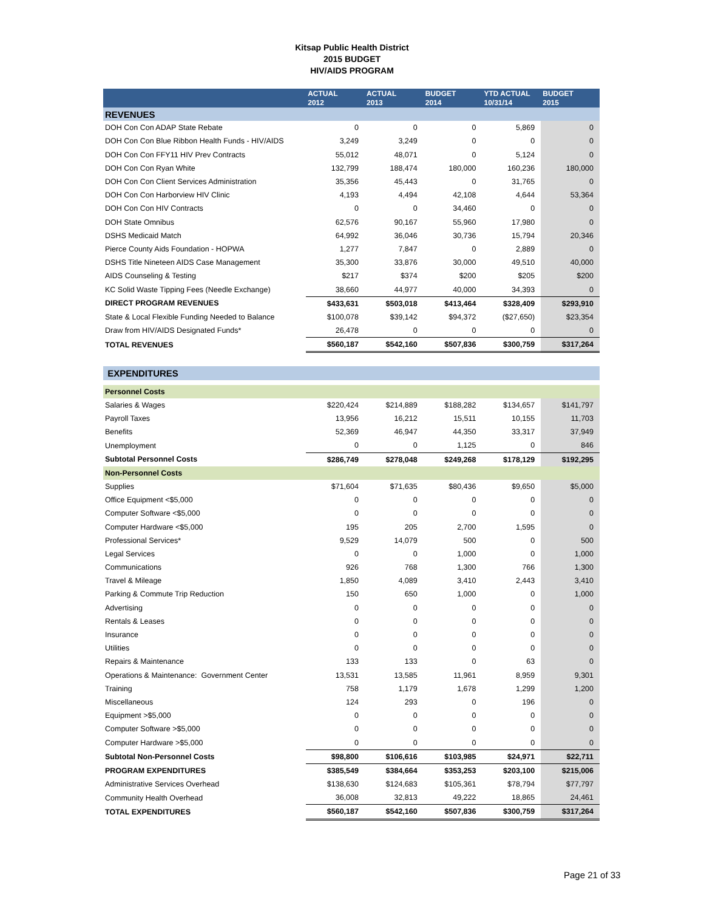Kitsap Public Health District
2015 BUDGET
HIV/AIDS PROGRAM
| | ACTUAL 2012 | ACTUAL 2013 | BUDGET 2014 | YTD ACTUAL 10/31/14 | BUDGET 2015 |
| --- | --- | --- | --- | --- | --- |
| REVENUES | | | | | |
| DOH Con Con ADAP State Rebate | 0 | 0 | 0 | 5,869 | 0 |
| DOH Con Con Blue Ribbon Health Funds - HIV/AIDS | 3,249 | 3,249 | 0 | 0 | 0 |
| DOH Con Con FFY11 HIV Prev Contracts | 55,012 | 48,071 | 0 | 5,124 | 0 |
| DOH Con Con Ryan White | 132,799 | 188,474 | 180,000 | 160,236 | 180,000 |
| DOH Con Con Client Services Administration | 35,356 | 45,443 | 0 | 31,765 | 0 |
| DOH Con Con Harborview HIV Clinic | 4,193 | 4,494 | 42,108 | 4,644 | 53,364 |
| DOH Con Con HIV Contracts | 0 | 0 | 34,460 | 0 | 0 |
| DOH State Omnibus | 62,576 | 90,167 | 55,960 | 17,980 | 0 |
| DSHS Medicaid Match | 64,992 | 36,046 | 30,736 | 15,794 | 20,346 |
| Pierce County Aids Foundation - HOPWA | 1,277 | 7,847 | 0 | 2,889 | 0 |
| DSHS Title Nineteen AIDS Case Management | 35,300 | 33,876 | 30,000 | 49,510 | 40,000 |
| AIDS Counseling & Testing | $217 | $374 | $200 | $205 | $200 |
| KC Solid Waste Tipping Fees (Needle Exchange) | 38,660 | 44,977 | 40,000 | 34,393 | 0 |
| DIRECT PROGRAM REVENUES | $433,631 | $503,018 | $413,464 | $328,409 | $293,910 |
| State & Local Flexible Funding Needed to Balance | $100,078 | $39,142 | $94,372 | ($27,650) | $23,354 |
| Draw from HIV/AIDS Designated Funds* | 26,478 | 0 | 0 | 0 | 0 |
| TOTAL REVENUES | $560,187 | $542,160 | $507,836 | $300,759 | $317,264 |
| EXPENDITURES | | | | | |
| Personnel Costs | | | | | |
| Salaries & Wages | $220,424 | $214,889 | $188,282 | $134,657 | $141,797 |
| Payroll Taxes | 13,956 | 16,212 | 15,511 | 10,155 | 11,703 |
| Benefits | 52,369 | 46,947 | 44,350 | 33,317 | 37,949 |
| Unemployment | 0 | 0 | 1,125 | 0 | 846 |
| Subtotal Personnel Costs | $286,749 | $278,048 | $249,268 | $178,129 | $192,295 |
| Non-Personnel Costs | | | | | |
| Supplies | $71,604 | $71,635 | $80,436 | $9,650 | $5,000 |
| Office Equipment <$5,000 | 0 | 0 | 0 | 0 | 0 |
| Computer Software <$5,000 | 0 | 0 | 0 | 0 | 0 |
| Computer Hardware <$5,000 | 195 | 205 | 2,700 | 1,595 | 0 |
| Professional Services* | 9,529 | 14,079 | 500 | 0 | 500 |
| Legal Services | 0 | 0 | 1,000 | 0 | 1,000 |
| Communications | 926 | 768 | 1,300 | 766 | 1,300 |
| Travel & Mileage | 1,850 | 4,089 | 3,410 | 2,443 | 3,410 |
| Parking & Commute Trip Reduction | 150 | 650 | 1,000 | 0 | 1,000 |
| Advertising | 0 | 0 | 0 | 0 | 0 |
| Rentals & Leases | 0 | 0 | 0 | 0 | 0 |
| Insurance | 0 | 0 | 0 | 0 | 0 |
| Utilities | 0 | 0 | 0 | 0 | 0 |
| Repairs & Maintenance | 133 | 133 | 0 | 63 | 0 |
| Operations & Maintenance: Government Center | 13,531 | 13,585 | 11,961 | 8,959 | 9,301 |
| Training | 758 | 1,179 | 1,678 | 1,299 | 1,200 |
| Miscellaneous | 124 | 293 | 0 | 196 | 0 |
| Equipment >$5,000 | 0 | 0 | 0 | 0 | 0 |
| Computer Software >$5,000 | 0 | 0 | 0 | 0 | 0 |
| Computer Hardware >$5,000 | 0 | 0 | 0 | 0 | 0 |
| Subtotal Non-Personnel Costs | $98,800 | $106,616 | $103,985 | $24,971 | $22,711 |
| PROGRAM EXPENDITURES | $385,549 | $384,664 | $353,253 | $203,100 | $215,006 |
| Administrative Services Overhead | $138,630 | $124,683 | $105,361 | $78,794 | $77,797 |
| Community Health Overhead | 36,008 | 32,813 | 49,222 | 18,865 | 24,461 |
| TOTAL EXPENDITURES | $560,187 | $542,160 | $507,836 | $300,759 | $317,264 |
Page 21 of 33